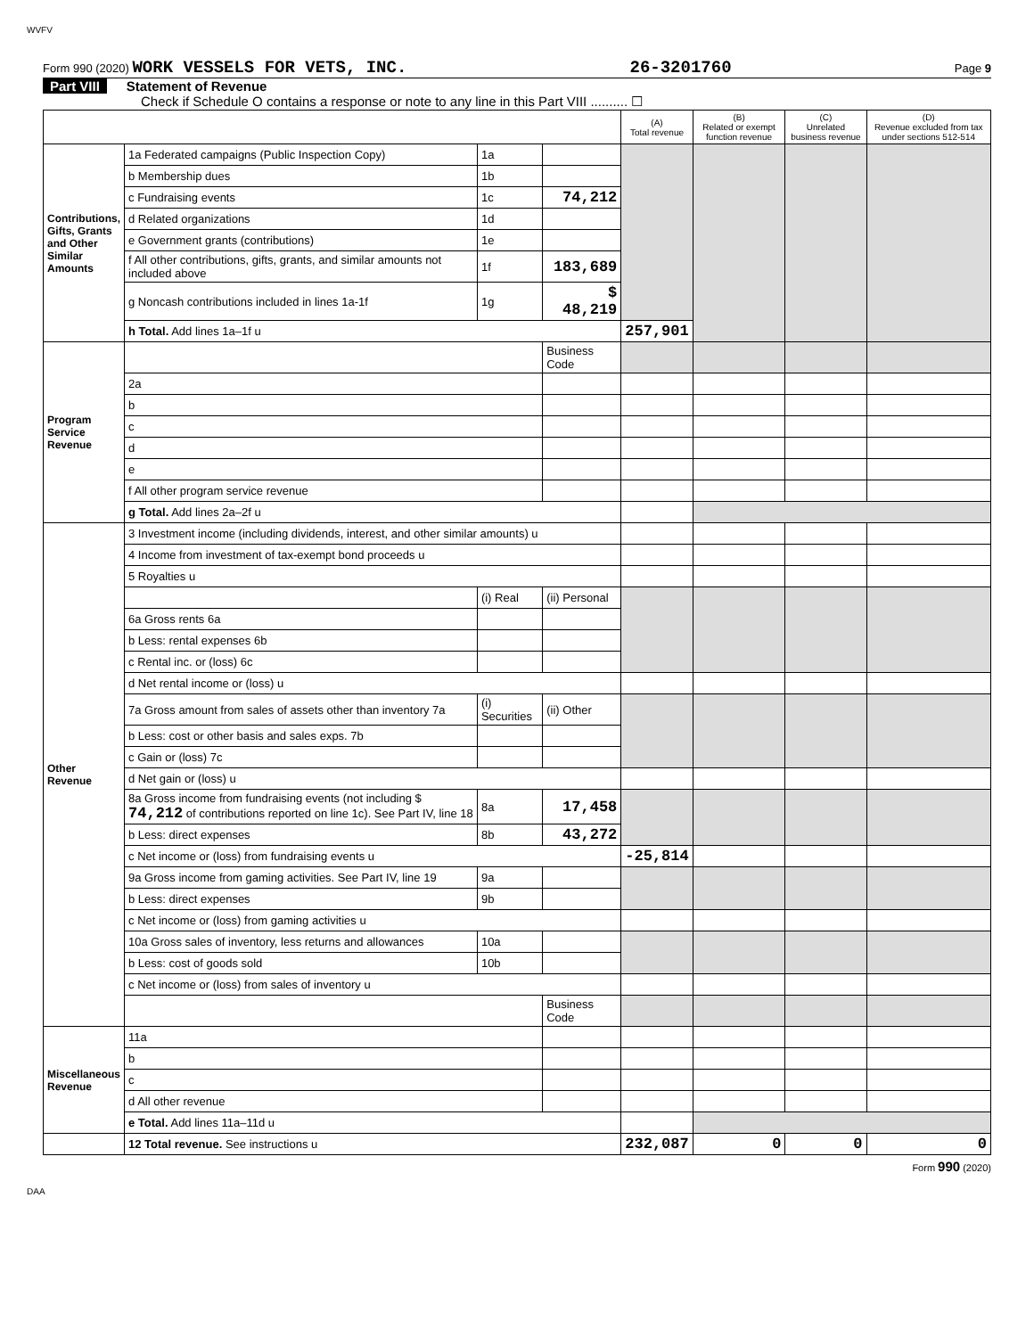WVFV
Form 990 (2020) WORK VESSELS FOR VETS, INC. 26-3201760 Page 9
Part VIII Statement of Revenue
Check if Schedule O contains a response or note to any line in this Part VIII .......... ☐
| | | | | (A) Total revenue | (B) Related or exempt function revenue | (C) Unrelated business revenue | (D) Revenue excluded from tax under sections 512-514 |
| --- | --- | --- | --- | --- | --- | --- | --- |
| Contributions, Gifts, Grants and Other Similar Amounts | 1a Federated campaigns (Public Inspection Copy) | 1a | | | | | |
| | b Membership dues | 1b | | | | | |
| | c Fundraising events | 1c | 74,212 | | | | |
| | d Related organizations | 1d | | | | | |
| | e Government grants (contributions) | 1e | | | | | |
| | f All other contributions, gifts, grants, and similar amounts not included above | 1f | 183,689 | | | | |
| | g Noncash contributions included in lines 1a-1f | 1g | $ 48,219 | | | | |
| | h Total. Add lines 1a–1f u | | | 257,901 | | | |
| Program Service Revenue | | | Business Code | | | | |
| | 2a | | | | | | |
| | b | | | | | | |
| | c | | | | | | |
| | d | | | | | | |
| | e | | | | | | |
| | f All other program service revenue | | | | | | |
| | g Total. Add lines 2a–2f u | | | | | | |
| Other Revenue | 3 Investment income (including dividends, interest, and other similar amounts) u | | | | | | |
| | 4 Income from investment of tax-exempt bond proceeds u | | | | | | |
| | 5 Royalties u | | | | | | |
| | | (i) Real | (ii) Personal | | | | |
| | 6a Gross rents 6a | | | | | | |
| | b Less: rental expenses 6b | | | | | | |
| | c Rental inc. or (loss) 6c | | | | | | |
| | d Net rental income or (loss) u | | | | | | |
| | 7a Gross amount from sales of assets other than inventory 7a | (i) Securities | (ii) Other | | | | |
| | b Less: cost or other basis and sales exps. 7b | | | | | | |
| | c Gain or (loss) 7c | | | | | | |
| | d Net gain or (loss) u | | | | | | |
| | 8a Gross income from fundraising events (not including $ 74,212 of contributions reported on line 1c). See Part IV, line 18 | 8a | 17,458 | | | | |
| | b Less: direct expenses | 8b | 43,272 | | | | |
| | c Net income or (loss) from fundraising events u | | | -25,814 | | | |
| | 9a Gross income from gaming activities. See Part IV, line 19 | 9a | | | | | |
| | b Less: direct expenses | 9b | | | | | |
| | c Net income or (loss) from gaming activities u | | | | | | |
| | 10a Gross sales of inventory, less returns and allowances | 10a | | | | | |
| | b Less: cost of goods sold | 10b | | | | | |
| | c Net income or (loss) from sales of inventory u | | | | | | |
| | | | Business Code | | | | |
| Miscellaneous Revenue | 11a | | | | | | |
| | b | | | | | | |
| | c | | | | | | |
| | d All other revenue | | | | | | |
| | e Total. Add lines 11a–11d u | | | | | | |
| | 12 Total revenue. See instructions u | | | 232,087 | 0 | 0 | 0 |
Form 990 (2020)
DAA